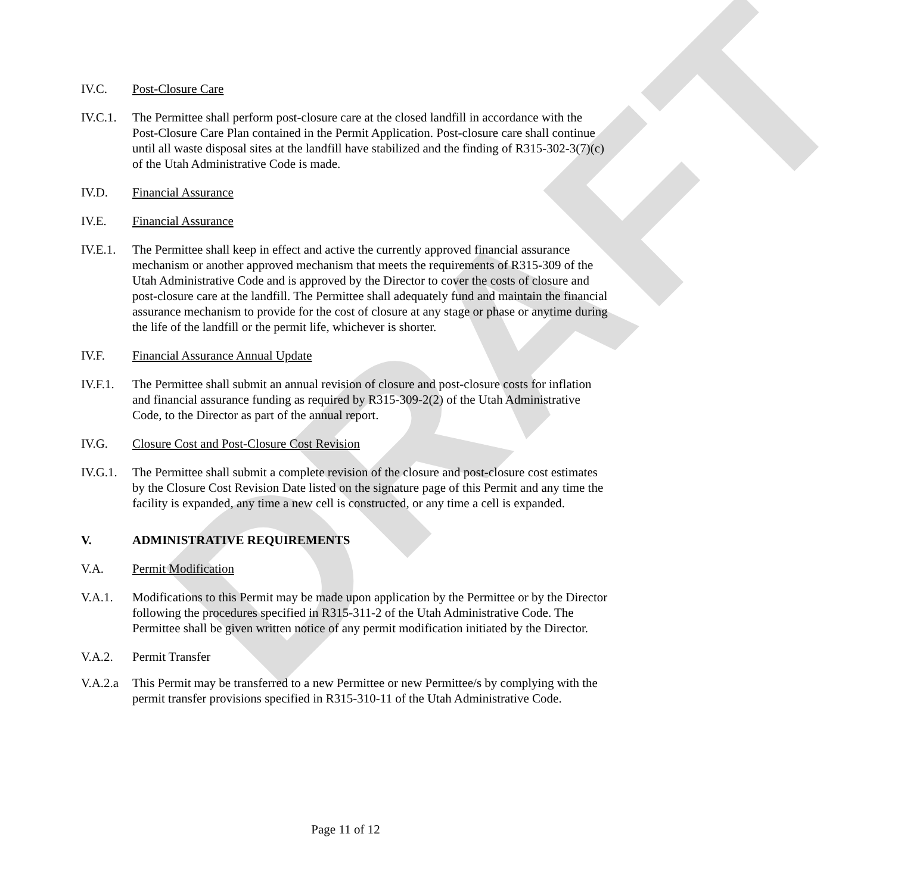DRAFT
IV.C. Post-Closure Care
IV.C.1.
The Permittee shall perform post-closure care at the closed landfill in accordance with the Post-Closure Care Plan contained in the Permit Application. Post-closure care shall continue until all waste disposal sites at the landfill have stabilized and the finding of R315-302-3(7)(c) of the Utah Administrative Code is made.
IV.D. Financial Assurance
IV.E. Financial Assurance
IV.E.1.
The Permittee shall keep in effect and active the currently approved financial assurance mechanism or another approved mechanism that meets the requirements of R315-309 of the Utah Administrative Code and is approved by the Director to cover the costs of closure and post-closure care at the landfill. The Permittee shall adequately fund and maintain the financial assurance mechanism to provide for the cost of closure at any stage or phase or anytime during the life of the landfill or the permit life, whichever is shorter.
IV.F. Financial Assurance Annual Update
IV.F.1.
The Permittee shall submit an annual revision of closure and post-closure costs for inflation and financial assurance funding as required by R315-309-2(2) of the Utah Administrative Code, to the Director as part of the annual report.
IV.G. Closure Cost and Post-Closure Cost Revision
IV.G.1.
The Permittee shall submit a complete revision of the closure and post-closure cost estimates by the Closure Cost Revision Date listed on the signature page of this Permit and any time the facility is expanded, any time a new cell is constructed, or any time a cell is expanded.
V. ADMINISTRATIVE REQUIREMENTS
V.A. Permit Modification
V.A.1. Modifications to this Permit may be made upon application by the Permittee or by the Director following the procedures specified in R315-311-2 of the Utah Administrative Code. The Permittee shall be given written notice of any permit modification initiated by the Director.
V.A.2. Permit Transfer
V.A.2.a
This Permit may be transferred to a new Permittee or new Permittee/s by complying with the permit transfer provisions specified in R315-310-11 of the Utah Administrative Code.
Page 11 of 12